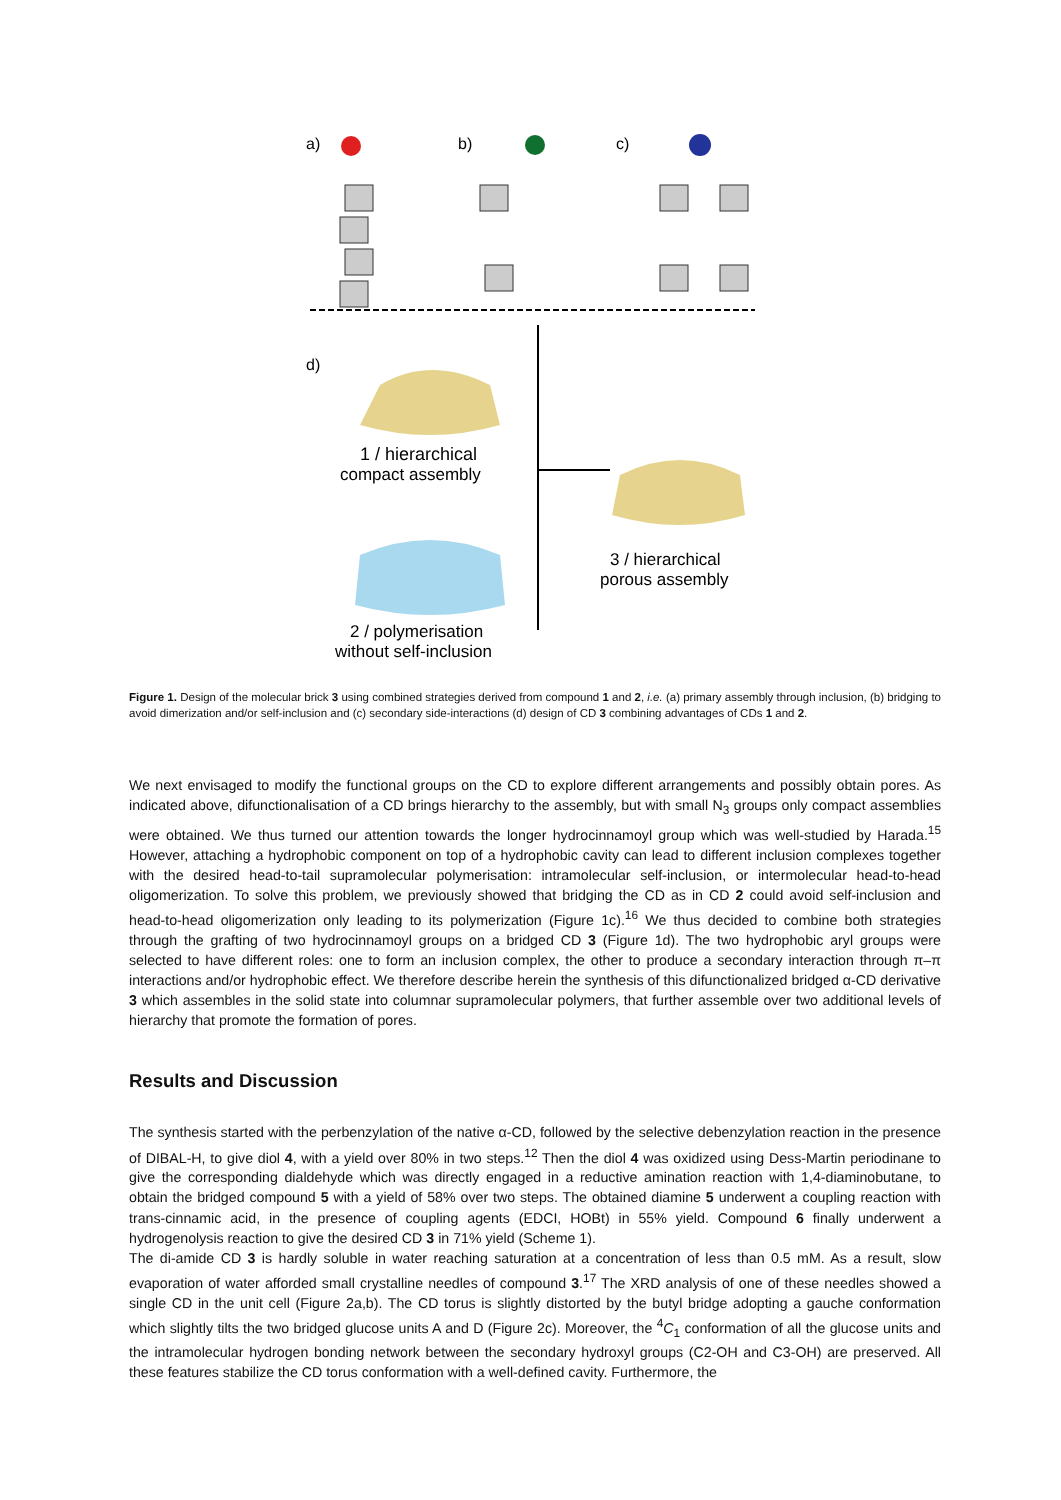a)
b)
c)
d)
1 / hierarchical
compact assembly
2 / polymerisation
without self-inclusion
3 / hierarchical
porous assembly
Figure 1. Design of the molecular brick 3 using combined strategies derived from compound 1 and 2, i.e. (a) primary assembly through inclusion, (b) bridging to avoid dimerization and/or self-inclusion and (c) secondary side-interactions (d) design of CD 3 combining advantages of CDs 1 and 2.
We next envisaged to modify the functional groups on the CD to explore different arrangements and possibly obtain pores. As indicated above, difunctionalisation of a CD brings hierarchy to the assembly, but with small N<sub>3</sub> groups only compact assemblies were obtained. We thus turned our attention towards the longer hydrocinnamoyl group which was well-studied by Harada.<sup>15</sup> However, attaching a hydrophobic component on top of a hydrophobic cavity can lead to different inclusion complexes together with the desired head-to-tail supramolecular polymerisation: intramolecular self-inclusion, or intermolecular head-to-head oligomerization. To solve this problem, we previously showed that bridging the CD as in CD 2 could avoid self-inclusion and head-to-head oligomerization only leading to its polymerization (Figure 1c).<sup>16</sup> We thus decided to combine both strategies through the grafting of two hydrocinnamoyl groups on a bridged CD 3 (Figure 1d). The two hydrophobic aryl groups were selected to have different roles: one to form an inclusion complex, the other to produce a secondary interaction through π–π interactions and/or hydrophobic effect. We therefore describe herein the synthesis of this difunctionalized bridged α-CD derivative 3 which assembles in the solid state into columnar supramolecular polymers, that further assemble over two additional levels of hierarchy that promote the formation of pores.
Results and Discussion
The synthesis started with the perbenzylation of the native α-CD, followed by the selective debenzylation reaction in the presence of DIBAL-H, to give diol 4, with a yield over 80% in two steps.<sup>12</sup> Then the diol 4 was oxidized using Dess-Martin periodinane to give the corresponding dialdehyde which was directly engaged in a reductive amination reaction with 1,4-diaminobutane, to obtain the bridged compound 5 with a yield of 58% over two steps. The obtained diamine 5 underwent a coupling reaction with trans-cinnamic acid, in the presence of coupling agents (EDCI, HOBt) in 55% yield. Compound 6 finally underwent a hydrogenolysis reaction to give the desired CD 3 in 71% yield (Scheme 1).
The di-amide CD 3 is hardly soluble in water reaching saturation at a concentration of less than 0.5 mM. As a result, slow evaporation of water afforded small crystalline needles of compound 3.<sup>17</sup> The XRD analysis of one of these needles showed a single CD in the unit cell (Figure 2a,b). The CD torus is slightly distorted by the butyl bridge adopting a gauche conformation which slightly tilts the two bridged glucose units A and D (Figure 2c). Moreover, the <sup>4</sup>C<sub>1</sub> conformation of all the glucose units and the intramolecular hydrogen bonding network between the secondary hydroxyl groups (C2-OH and C3-OH) are preserved. All these features stabilize the CD torus conformation with a well-defined cavity. Furthermore, the